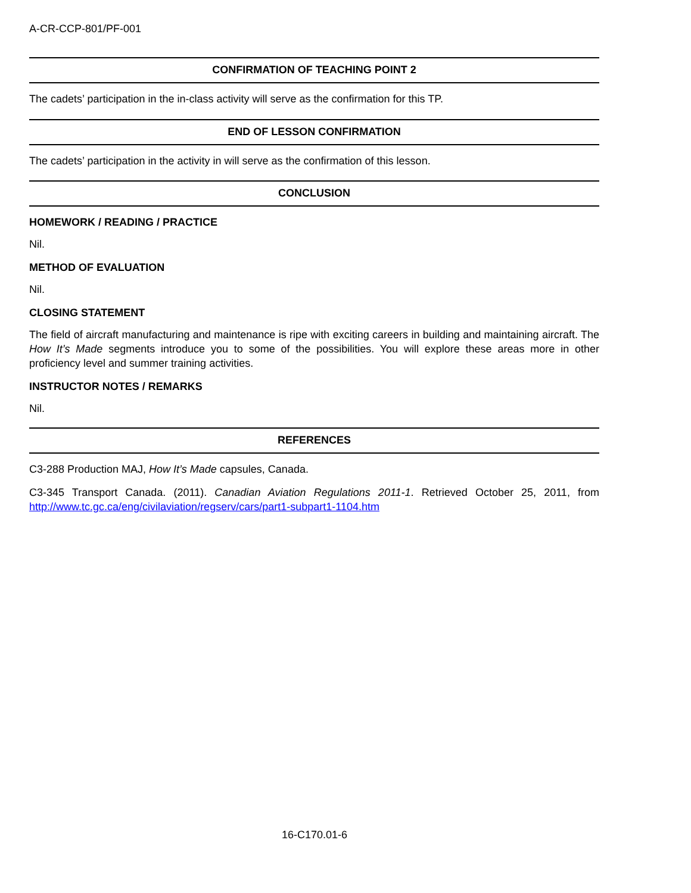A-CR-CCP-801/PF-001
CONFIRMATION OF TEACHING POINT 2
The cadets’ participation in the in-class activity will serve as the confirmation for this TP.
END OF LESSON CONFIRMATION
The cadets’ participation in the activity in will serve as the confirmation of this lesson.
CONCLUSION
HOMEWORK / READING / PRACTICE
Nil.
METHOD OF EVALUATION
Nil.
CLOSING STATEMENT
The field of aircraft manufacturing and maintenance is ripe with exciting careers in building and maintaining aircraft. The How It’s Made segments introduce you to some of the possibilities. You will explore these areas more in other proficiency level and summer training activities.
INSTRUCTOR NOTES / REMARKS
Nil.
REFERENCES
C3-288 Production MAJ, How It’s Made capsules, Canada.
C3-345 Transport Canada. (2011). Canadian Aviation Regulations 2011-1. Retrieved October 25, 2011, from http://www.tc.gc.ca/eng/civilaviation/regserv/cars/part1-subpart1-1104.htm
16-C170.01-6